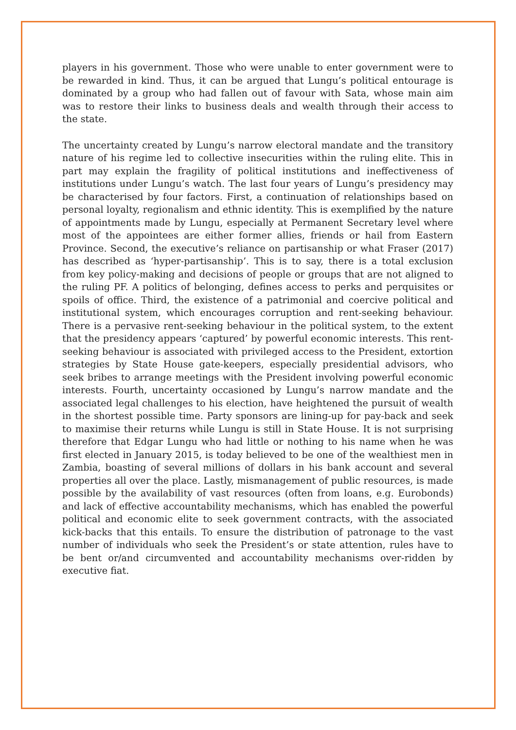players in his government. Those who were unable to enter government were to be rewarded in kind. Thus, it can be argued that Lungu’s political entourage is dominated by a group who had fallen out of favour with Sata, whose main aim was to restore their links to business deals and wealth through their access to the state.
The uncertainty created by Lungu’s narrow electoral mandate and the transitory nature of his regime led to collective insecurities within the ruling elite. This in part may explain the fragility of political institutions and ineffectiveness of institutions under Lungu’s watch. The last four years of Lungu’s presidency may be characterised by four factors. First, a continuation of relationships based on personal loyalty, regionalism and ethnic identity. This is exemplified by the nature of appointments made by Lungu, especially at Permanent Secretary level where most of the appointees are either former allies, friends or hail from Eastern Province. Second, the executive’s reliance on partisanship or what Fraser (2017) has described as ‘hyper-partisanship’. This is to say, there is a total exclusion from key policy-making and decisions of people or groups that are not aligned to the ruling PF. A politics of belonging, defines access to perks and perquisites or spoils of office. Third, the existence of a patrimonial and coercive political and institutional system, which encourages corruption and rent-seeking behaviour. There is a pervasive rent-seeking behaviour in the political system, to the extent that the presidency appears ‘captured’ by powerful economic interests. This rent-seeking behaviour is associated with privileged access to the President, extortion strategies by State House gate-keepers, especially presidential advisors, who seek bribes to arrange meetings with the President involving powerful economic interests. Fourth, uncertainty occasioned by Lungu’s narrow mandate and the associated legal challenges to his election, have heightened the pursuit of wealth in the shortest possible time. Party sponsors are lining-up for pay-back and seek to maximise their returns while Lungu is still in State House. It is not surprising therefore that Edgar Lungu who had little or nothing to his name when he was first elected in January 2015, is today believed to be one of the wealthiest men in Zambia, boasting of several millions of dollars in his bank account and several properties all over the place. Lastly, mismanagement of public resources, is made possible by the availability of vast resources (often from loans, e.g. Eurobonds) and lack of effective accountability mechanisms, which has enabled the powerful political and economic elite to seek government contracts, with the associated kick-backs that this entails. To ensure the distribution of patronage to the vast number of individuals who seek the President’s or state attention, rules have to be bent or/and circumvented and accountability mechanisms over-ridden by executive fiat.